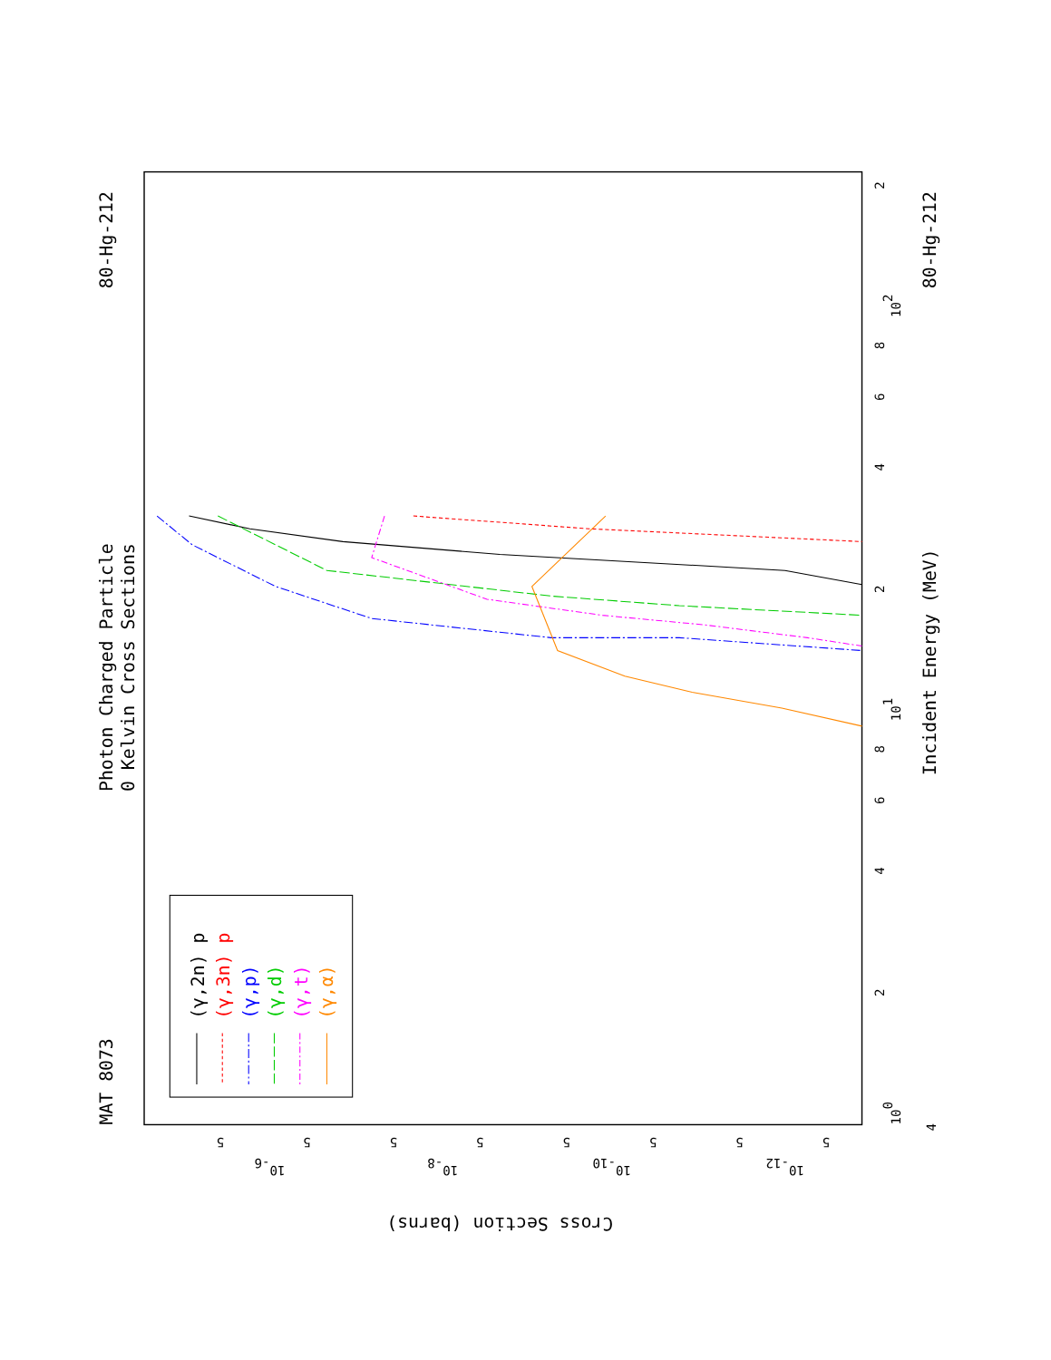MAT 8073
80-Hg-212
80-Hg-212
Photon Charged Particle
0 Kelvin Cross Sections
Incident Energy (MeV)
Cross Section (barns)
100
101
102
2
4
6
8
2
4
6
8
2
4
10-6
10-8
10-10
10-12
5
5
5
5
5
5
5
5
(γ,2n) p
(γ,3n) p
(γ,p)
(γ,d)
(γ,t)
(γ,α)